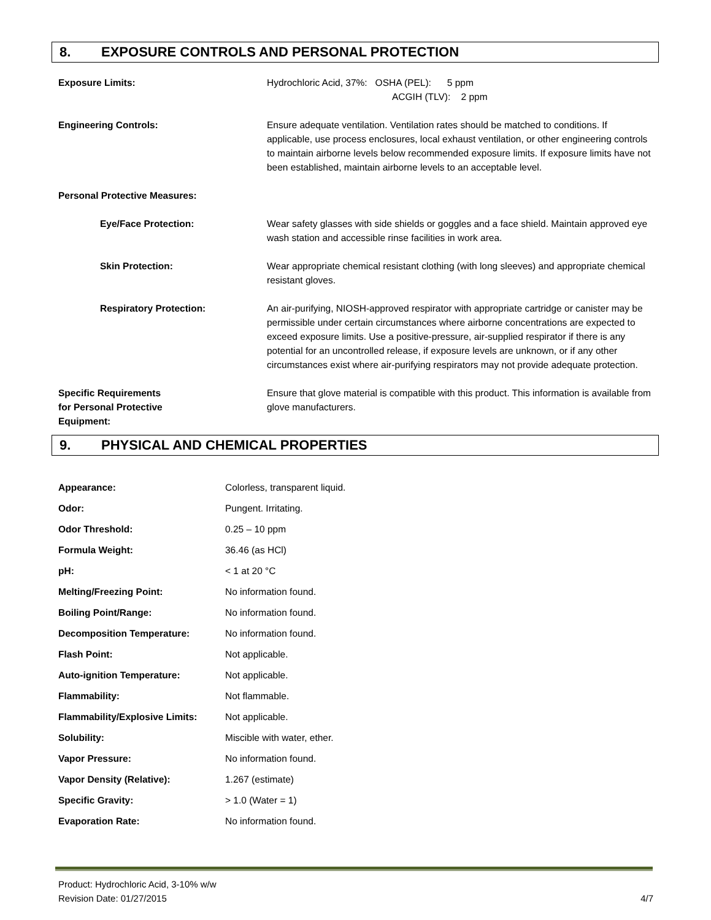8. EXPOSURE CONTROLS AND PERSONAL PROTECTION
| Exposure Limits: | Hydrochloric Acid, 37%: OSHA (PEL): 5 ppm ACGIH (TLV): 2 ppm |
| Engineering Controls: | Ensure adequate ventilation. Ventilation rates should be matched to conditions. If applicable, use process enclosures, local exhaust ventilation, or other engineering controls to maintain airborne levels below recommended exposure limits. If exposure limits have not been established, maintain airborne levels to an acceptable level. |
| Personal Protective Measures: | |
| Eye/Face Protection: | Wear safety glasses with side shields or goggles and a face shield. Maintain approved eye wash station and accessible rinse facilities in work area. |
| Skin Protection: | Wear appropriate chemical resistant clothing (with long sleeves) and appropriate chemical resistant gloves. |
| Respiratory Protection: | An air-purifying, NIOSH-approved respirator with appropriate cartridge or canister may be permissible under certain circumstances where airborne concentrations are expected to exceed exposure limits. Use a positive-pressure, air-supplied respirator if there is any potential for an uncontrolled release, if exposure levels are unknown, or if any other circumstances exist where air-purifying respirators may not provide adequate protection. |
| Specific Requirements for Personal Protective Equipment: | Ensure that glove material is compatible with this product. This information is available from glove manufacturers. |
9. PHYSICAL AND CHEMICAL PROPERTIES
| Appearance: | Colorless, transparent liquid. |
| Odor: | Pungent. Irritating. |
| Odor Threshold: | 0.25 – 10 ppm |
| Formula Weight: | 36.46 (as HCl) |
| pH: | < 1 at 20 °C |
| Melting/Freezing Point: | No information found. |
| Boiling Point/Range: | No information found. |
| Decomposition Temperature: | No information found. |
| Flash Point: | Not applicable. |
| Auto-ignition Temperature: | Not applicable. |
| Flammability: | Not flammable. |
| Flammability/Explosive Limits: | Not applicable. |
| Solubility: | Miscible with water, ether. |
| Vapor Pressure: | No information found. |
| Vapor Density (Relative): | 1.267 (estimate) |
| Specific Gravity: | > 1.0 (Water = 1) |
| Evaporation Rate: | No information found. |
Product: Hydrochloric Acid, 3-10% w/w
Revision Date: 01/27/2015 4/7